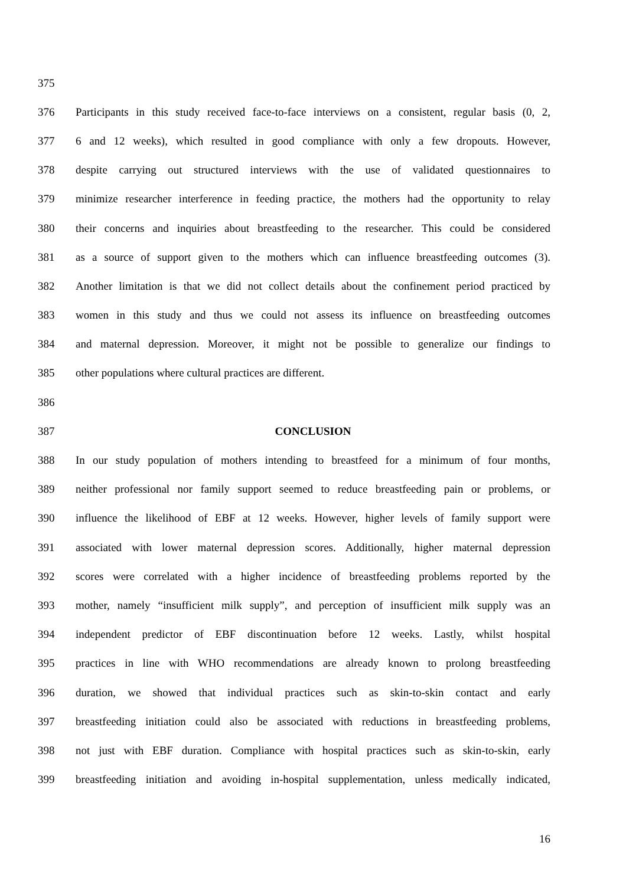375
376 Participants in this study received face-to-face interviews on a consistent, regular basis (0, 2,
377 6 and 12 weeks), which resulted in good compliance with only a few dropouts. However,
378 despite carrying out structured interviews with the use of validated questionnaires to
379 minimize researcher interference in feeding practice, the mothers had the opportunity to relay
380 their concerns and inquiries about breastfeeding to the researcher. This could be considered
381 as a source of support given to the mothers which can influence breastfeeding outcomes (3).
382 Another limitation is that we did not collect details about the confinement period practiced by
383 women in this study and thus we could not assess its influence on breastfeeding outcomes
384 and maternal depression. Moreover, it might not be possible to generalize our findings to
385 other populations where cultural practices are different.
386
387 CONCLUSION
388 In our study population of mothers intending to breastfeed for a minimum of four months,
389 neither professional nor family support seemed to reduce breastfeeding pain or problems, or
390 influence the likelihood of EBF at 12 weeks. However, higher levels of family support were
391 associated with lower maternal depression scores. Additionally, higher maternal depression
392 scores were correlated with a higher incidence of breastfeeding problems reported by the
393 mother, namely “insufficient milk supply”, and perception of insufficient milk supply was an
394 independent predictor of EBF discontinuation before 12 weeks. Lastly, whilst hospital
395 practices in line with WHO recommendations are already known to prolong breastfeeding
396 duration, we showed that individual practices such as skin-to-skin contact and early
397 breastfeeding initiation could also be associated with reductions in breastfeeding problems,
398 not just with EBF duration. Compliance with hospital practices such as skin-to-skin, early
399 breastfeeding initiation and avoiding in-hospital supplementation, unless medically indicated,
16